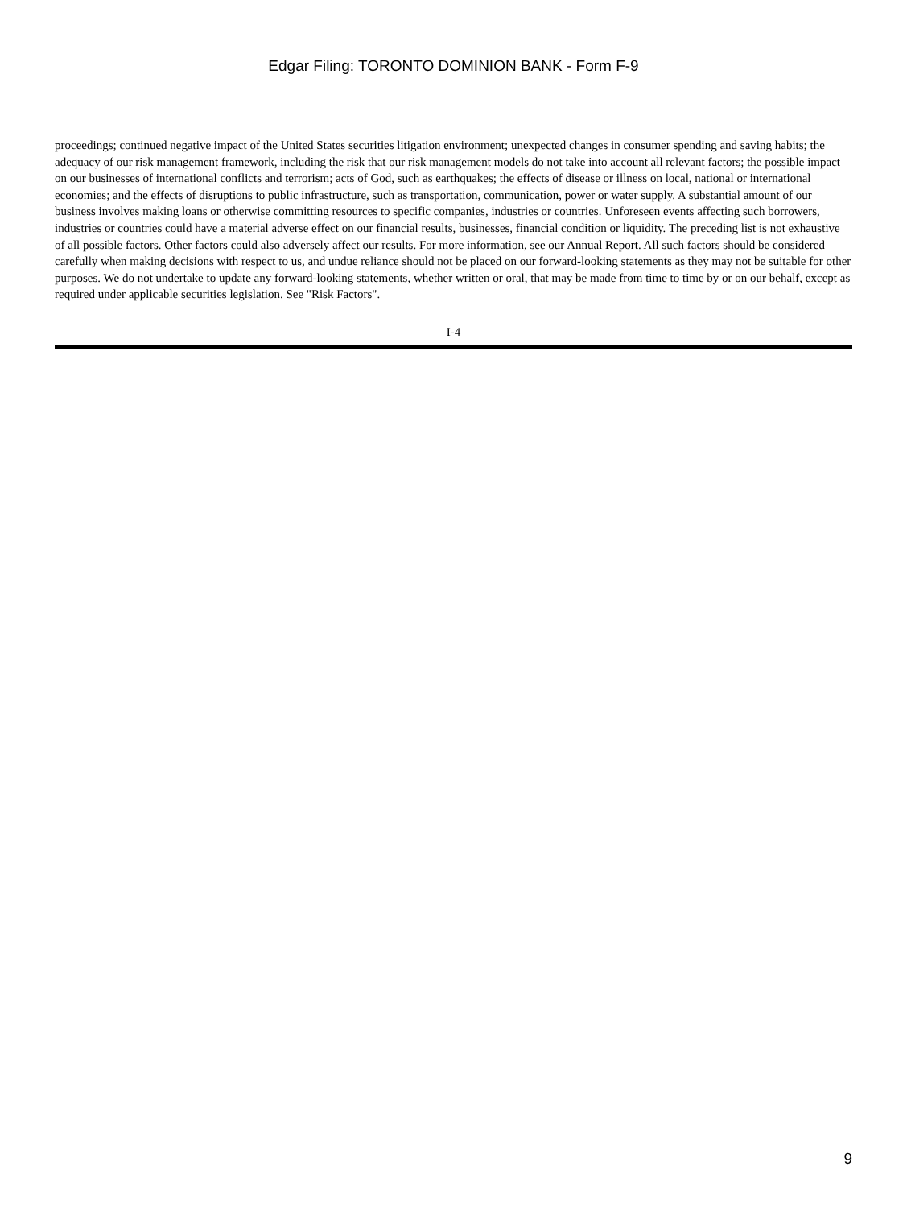Edgar Filing: TORONTO DOMINION BANK - Form F-9
proceedings; continued negative impact of the United States securities litigation environment; unexpected changes in consumer spending and saving habits; the adequacy of our risk management framework, including the risk that our risk management models do not take into account all relevant factors; the possible impact on our businesses of international conflicts and terrorism; acts of God, such as earthquakes; the effects of disease or illness on local, national or international economies; and the effects of disruptions to public infrastructure, such as transportation, communication, power or water supply. A substantial amount of our business involves making loans or otherwise committing resources to specific companies, industries or countries. Unforeseen events affecting such borrowers, industries or countries could have a material adverse effect on our financial results, businesses, financial condition or liquidity. The preceding list is not exhaustive of all possible factors. Other factors could also adversely affect our results. For more information, see our Annual Report. All such factors should be considered carefully when making decisions with respect to us, and undue reliance should not be placed on our forward-looking statements as they may not be suitable for other purposes. We do not undertake to update any forward-looking statements, whether written or oral, that may be made from time to time by or on our behalf, except as required under applicable securities legislation. See "Risk Factors".
I-4
9